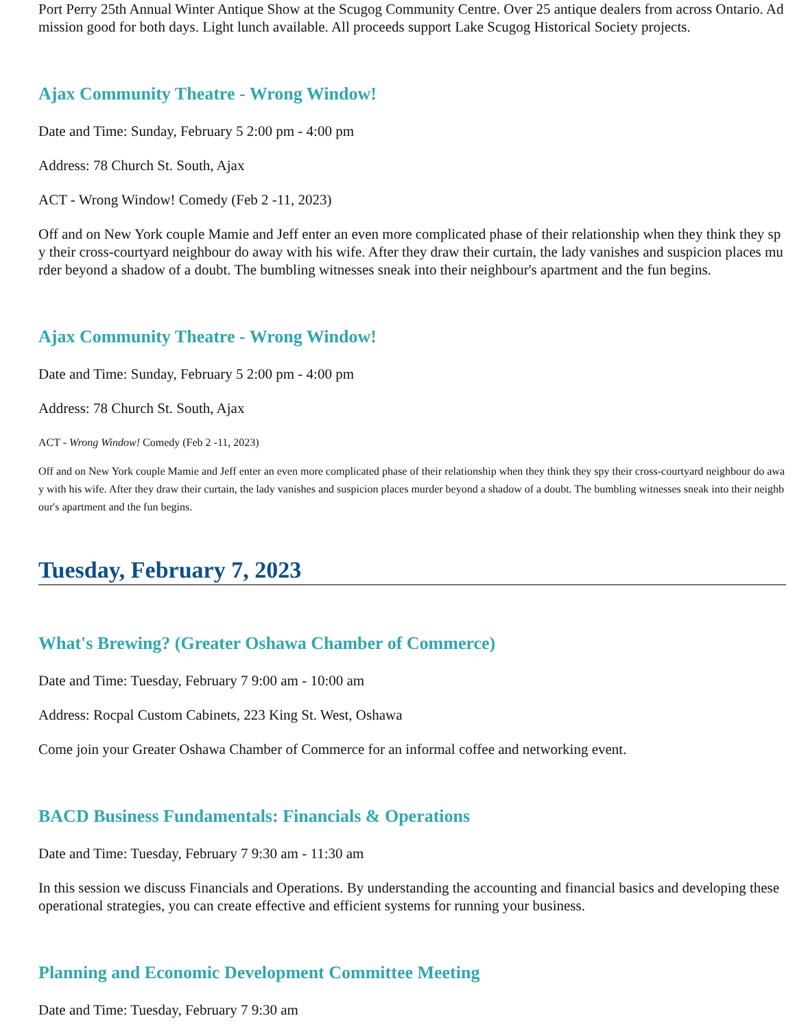Port Perry 25th Annual Winter Antique Show at the Scugog Community Centre. Over 25 antique dealers from across Ontario. Admission good for both days. Light lunch available. All proceeds support Lake Scugog Historical Society projects.
Ajax Community Theatre - Wrong Window!
Date and Time: Sunday, February 5 2:00 pm - 4:00 pm
Address: 78 Church St. South, Ajax
ACT - Wrong Window! Comedy (Feb 2 -11, 2023)
Off and on New York couple Mamie and Jeff enter an even more complicated phase of their relationship when they think they spy their cross-courtyard neighbour do away with his wife. After they draw their curtain, the lady vanishes and suspicion places murder beyond a shadow of a doubt. The bumbling witnesses sneak into their neighbour's apartment and the fun begins.
Ajax Community Theatre - Wrong Window!
Date and Time: Sunday, February 5 2:00 pm - 4:00 pm
Address: 78 Church St. South, Ajax
ACT - Wrong Window! Comedy (Feb 2 -11, 2023)
Off and on New York couple Mamie and Jeff enter an even more complicated phase of their relationship when they think they spy their cross-courtyard neighbour do away with his wife. After they draw their curtain, the lady vanishes and suspicion places murder beyond a shadow of a doubt. The bumbling witnesses sneak into their neighbour's apartment and the fun begins.
Tuesday, February 7, 2023
What's Brewing? (Greater Oshawa Chamber of Commerce)
Date and Time: Tuesday, February 7 9:00 am - 10:00 am
Address: Rocpal Custom Cabinets, 223 King St. West, Oshawa
Come join your Greater Oshawa Chamber of Commerce for an informal coffee and networking event.
BACD Business Fundamentals: Financials & Operations
Date and Time: Tuesday, February 7 9:30 am - 11:30 am
In this session we discuss Financials and Operations. By understanding the accounting and financial basics and developing these operational strategies, you can create effective and efficient systems for running your business.
Planning and Economic Development Committee Meeting
Date and Time: Tuesday, February 7 9:30 am